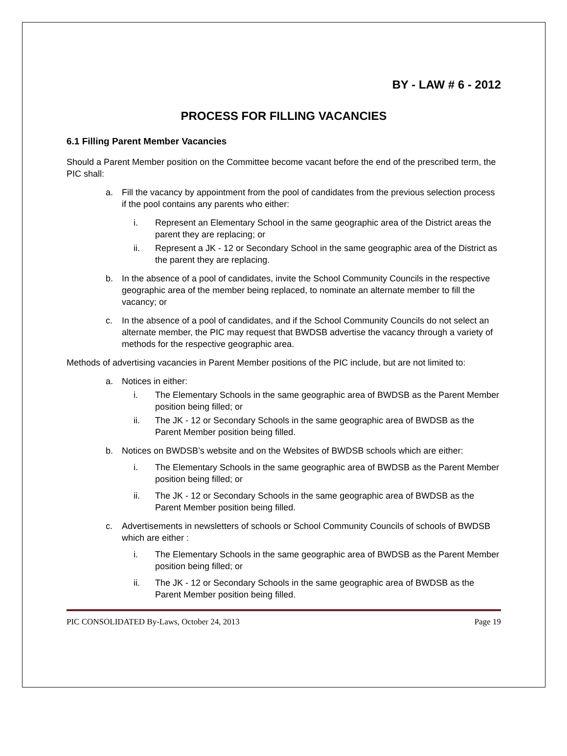BY - LAW # 6 - 2012
PROCESS FOR FILLING VACANCIES
6.1 Filling Parent Member Vacancies
Should a Parent Member position on the Committee become vacant before the end of the prescribed term, the PIC shall:
a. Fill the vacancy by appointment from the pool of candidates from the previous selection process if the pool contains any parents who either:
i. Represent an Elementary School in the same geographic area of the District areas the parent they are replacing; or
ii. Represent a JK - 12 or Secondary School in the same geographic area of the District as the parent they are replacing.
b. In the absence of a pool of candidates, invite the School Community Councils in the respective geographic area of the member being replaced, to nominate an alternate member to fill the vacancy; or
c. In the absence of a pool of candidates, and if the School Community Councils do not select an alternate member, the PIC may request that BWDSB advertise the vacancy through a variety of methods for the respective geographic area.
Methods of advertising vacancies in Parent Member positions of the PIC include, but are not limited to:
a. Notices in either:
i. The Elementary Schools in the same geographic area of BWDSB as the Parent Member position being filled; or
ii. The JK - 12 or Secondary Schools in the same geographic area of BWDSB as the Parent Member position being filled.
b. Notices on BWDSB’s website and on the Websites of BWDSB schools which are either:
i. The Elementary Schools in the same geographic area of BWDSB as the Parent Member position being filled; or
ii. The JK - 12 or Secondary Schools in the same geographic area of BWDSB as the Parent Member position being filled.
c. Advertisements in newsletters of schools or School Community Councils of schools of BWDSB which are either :
i. The Elementary Schools in the same geographic area of BWDSB as the Parent Member position being filled; or
ii. The JK - 12 or Secondary Schools in the same geographic area of BWDSB as the Parent Member position being filled.
PIC CONSOLIDATED By-Laws, October 24, 2013 Page 19